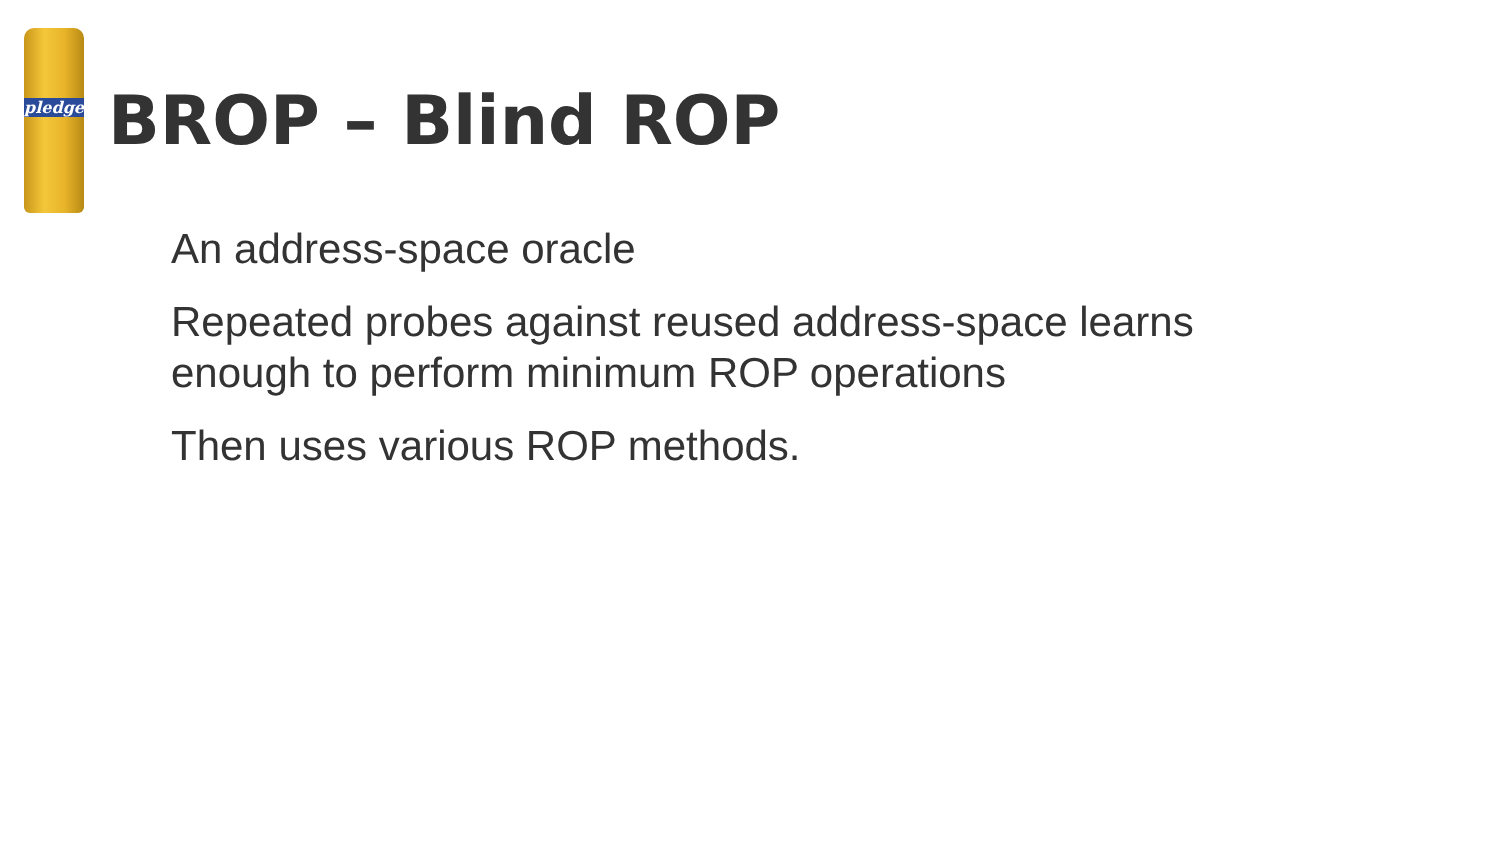pledge
BROP – Blind ROP
An address-space oracle
Repeated probes against reused address-space learns
enough to perform minimum ROP operations
Then uses various ROP methods.